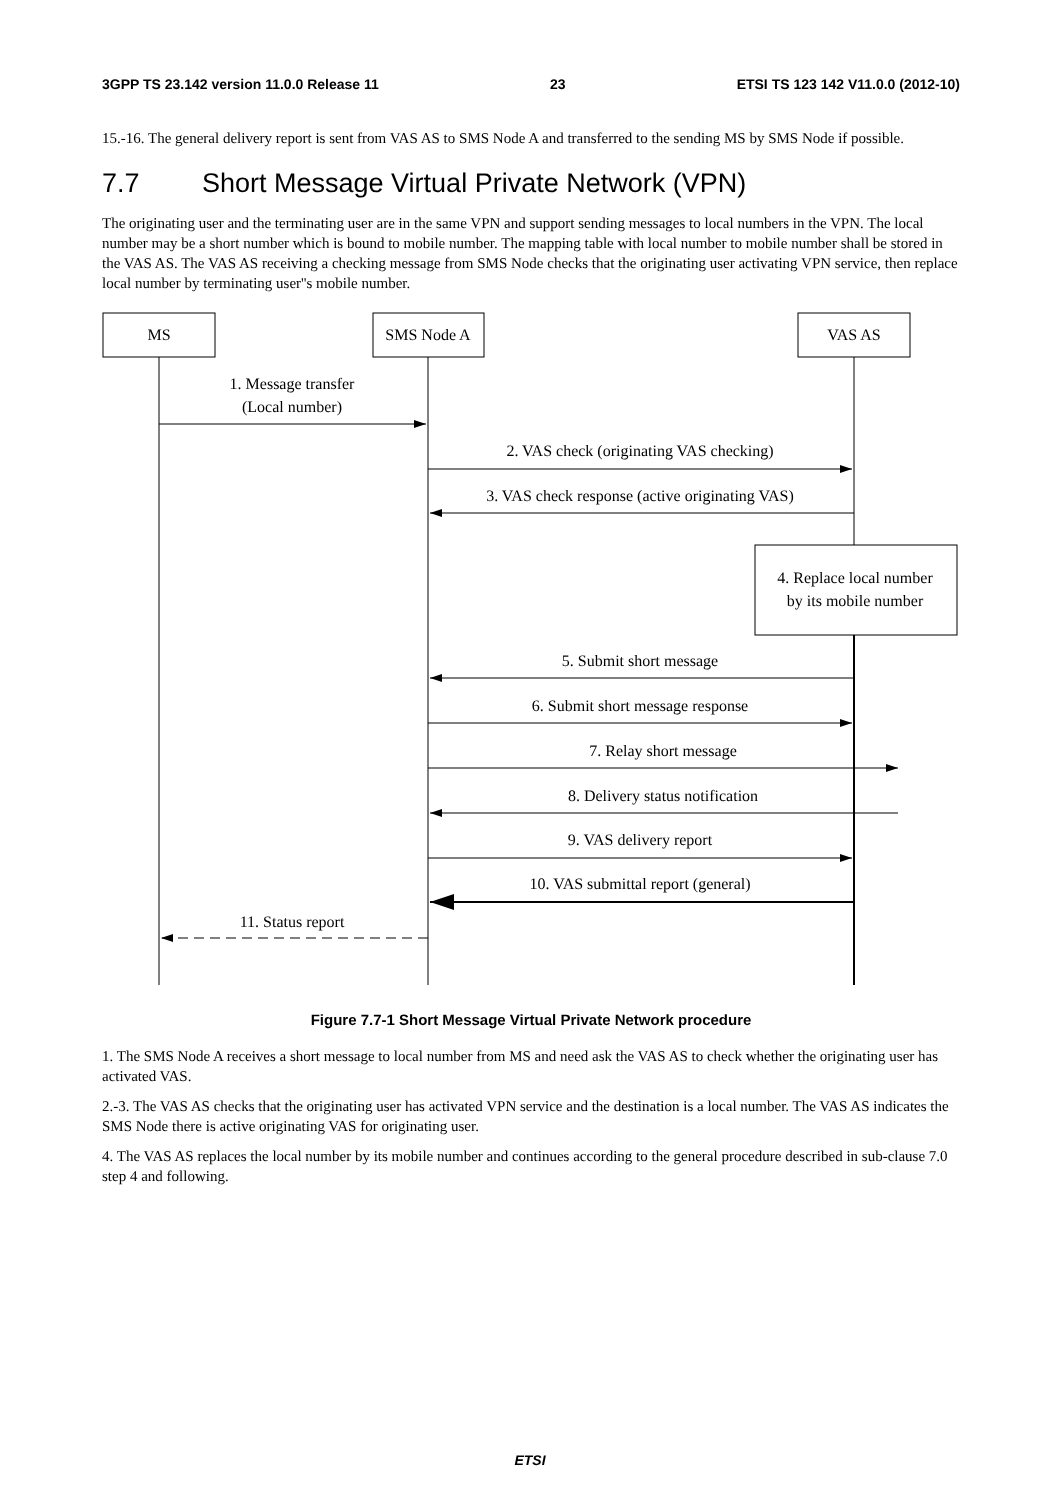3GPP TS 23.142 version 11.0.0 Release 11 23 ETSI TS 123 142 V11.0.0 (2012-10)
15.-16. The general delivery report is sent from VAS AS to SMS Node A and transferred to the sending MS by SMS Node if possible.
7.7 Short Message Virtual Private Network (VPN)
The originating user and the terminating user are in the same VPN and support sending messages to local numbers in the VPN. The local number may be a short number which is bound to mobile number. The mapping table with local number to mobile number shall be stored in the VAS AS. The VAS AS receiving a checking message from SMS Node checks that the originating user activating VPN service, then replace local number by terminating user''s mobile number.
MS
SMS Node A
VAS AS
1. Message transfer
(Local number)
2. VAS check (originating VAS checking)
3. VAS check response (active originating VAS)
4. Replace local number
by its mobile number
5. Submit short message
6. Submit short message response
7. Relay short message
8. Delivery status notification
9. VAS delivery report
10. VAS submittal report (general)
11. Status report
Figure 7.7-1 Short Message Virtual Private Network procedure
1. The SMS Node A receives a short message to local number from MS and need ask the VAS AS to check whether the originating user has activated VAS.
2.-3. The VAS AS checks that the originating user has activated VPN service and the destination is a local number. The VAS AS indicates the SMS Node there is active originating VAS for originating user.
4. The VAS AS replaces the local number by its mobile number and continues according to the general procedure described in sub-clause 7.0 step 4 and following.
ETSI